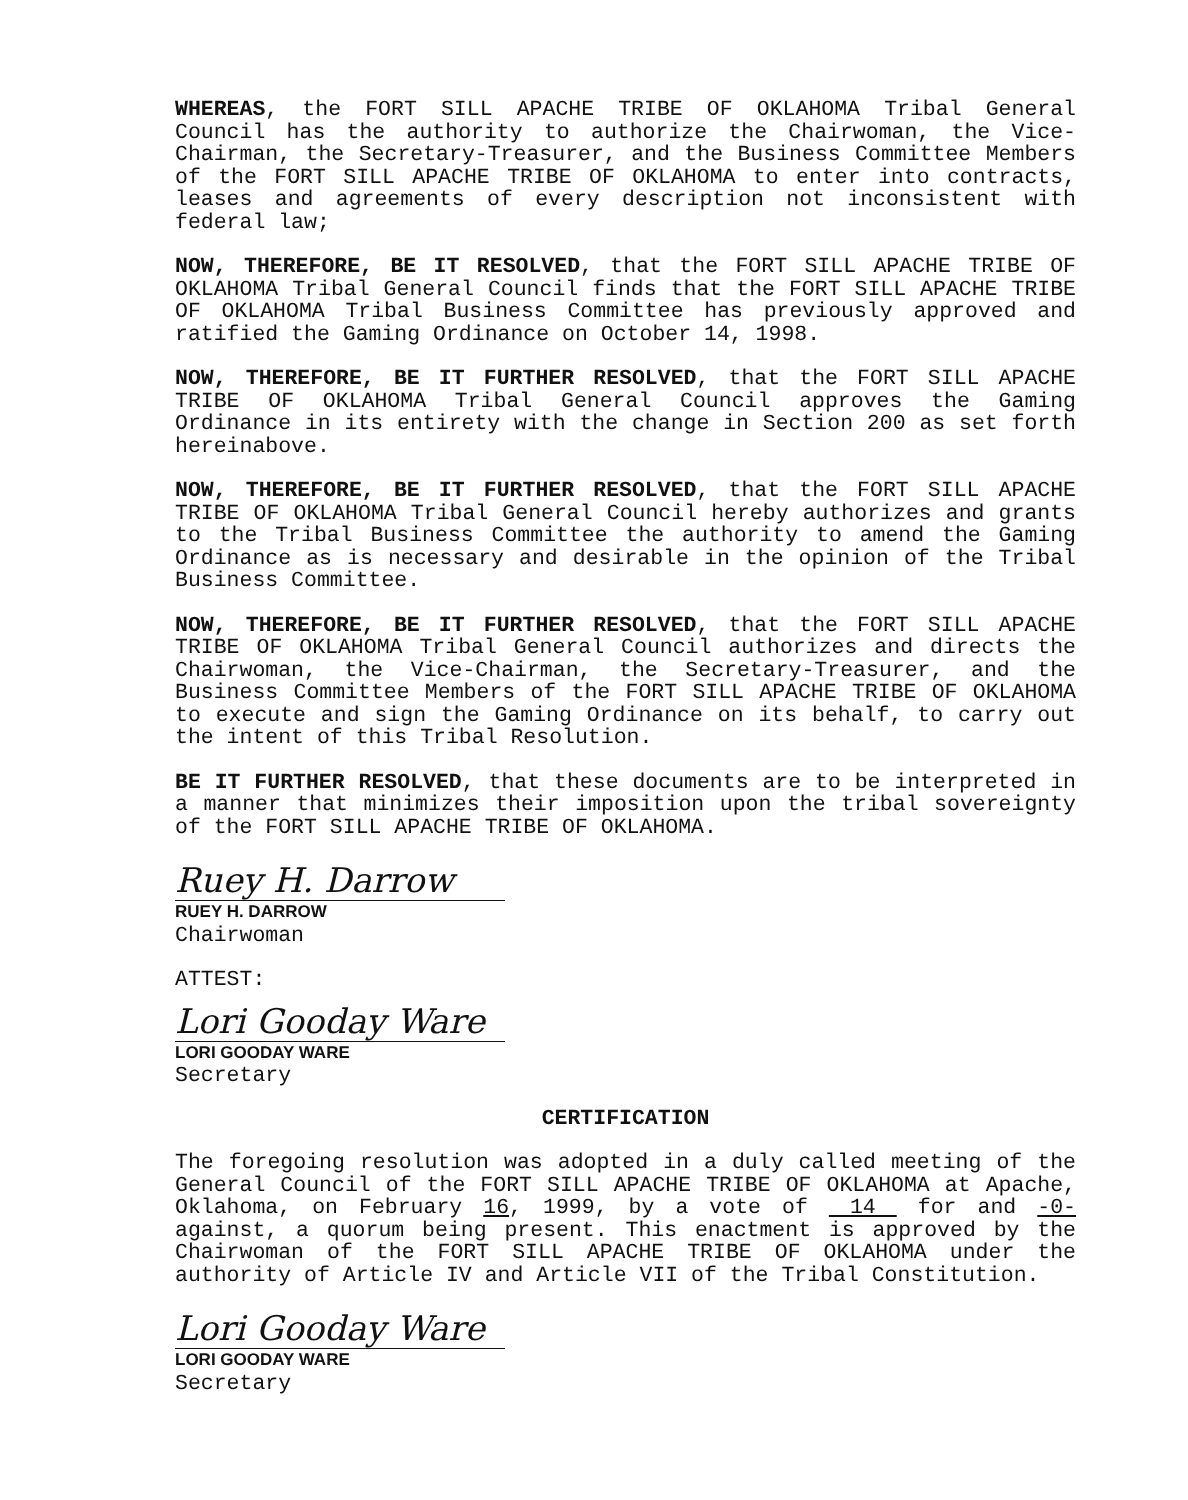WHEREAS, the FORT SILL APACHE TRIBE OF OKLAHOMA Tribal General Council has the authority to authorize the Chairwoman, the Vice-Chairman, the Secretary-Treasurer, and the Business Committee Members of the FORT SILL APACHE TRIBE OF OKLAHOMA to enter into contracts, leases and agreements of every description not inconsistent with federal law;
NOW, THEREFORE, BE IT RESOLVED, that the FORT SILL APACHE TRIBE OF OKLAHOMA Tribal General Council finds that the FORT SILL APACHE TRIBE OF OKLAHOMA Tribal Business Committee has previously approved and ratified the Gaming Ordinance on October 14, 1998.
NOW, THEREFORE, BE IT FURTHER RESOLVED, that the FORT SILL APACHE TRIBE OF OKLAHOMA Tribal General Council approves the Gaming Ordinance in its entirety with the change in Section 200 as set forth hereinabove.
NOW, THEREFORE, BE IT FURTHER RESOLVED, that the FORT SILL APACHE TRIBE OF OKLAHOMA Tribal General Council hereby authorizes and grants to the Tribal Business Committee the authority to amend the Gaming Ordinance as is necessary and desirable in the opinion of the Tribal Business Committee.
NOW, THEREFORE, BE IT FURTHER RESOLVED, that the FORT SILL APACHE TRIBE OF OKLAHOMA Tribal General Council authorizes and directs the Chairwoman, the Vice-Chairman, the Secretary-Treasurer, and the Business Committee Members of the FORT SILL APACHE TRIBE OF OKLAHOMA to execute and sign the Gaming Ordinance on its behalf, to carry out the intent of this Tribal Resolution.
BE IT FURTHER RESOLVED, that these documents are to be interpreted in a manner that minimizes their imposition upon the tribal sovereignty of the FORT SILL APACHE TRIBE OF OKLAHOMA.
Ruey H. Darrow
RUEY H. DARROW
Chairwoman
ATTEST:
Lori Gooday Ware
LORI GOODAY WARE
Secretary
CERTIFICATION
The foregoing resolution was adopted in a duly called meeting of the General Council of the FORT SILL APACHE TRIBE OF OKLAHOMA at Apache, Oklahoma, on February 16, 1999, by a vote of 14 for and -0- against, a quorum being present. This enactment is approved by the Chairwoman of the FORT SILL APACHE TRIBE OF OKLAHOMA under the authority of Article IV and Article VII of the Tribal Constitution.
Lori Gooday Ware
LORI GOODAY WARE
Secretary